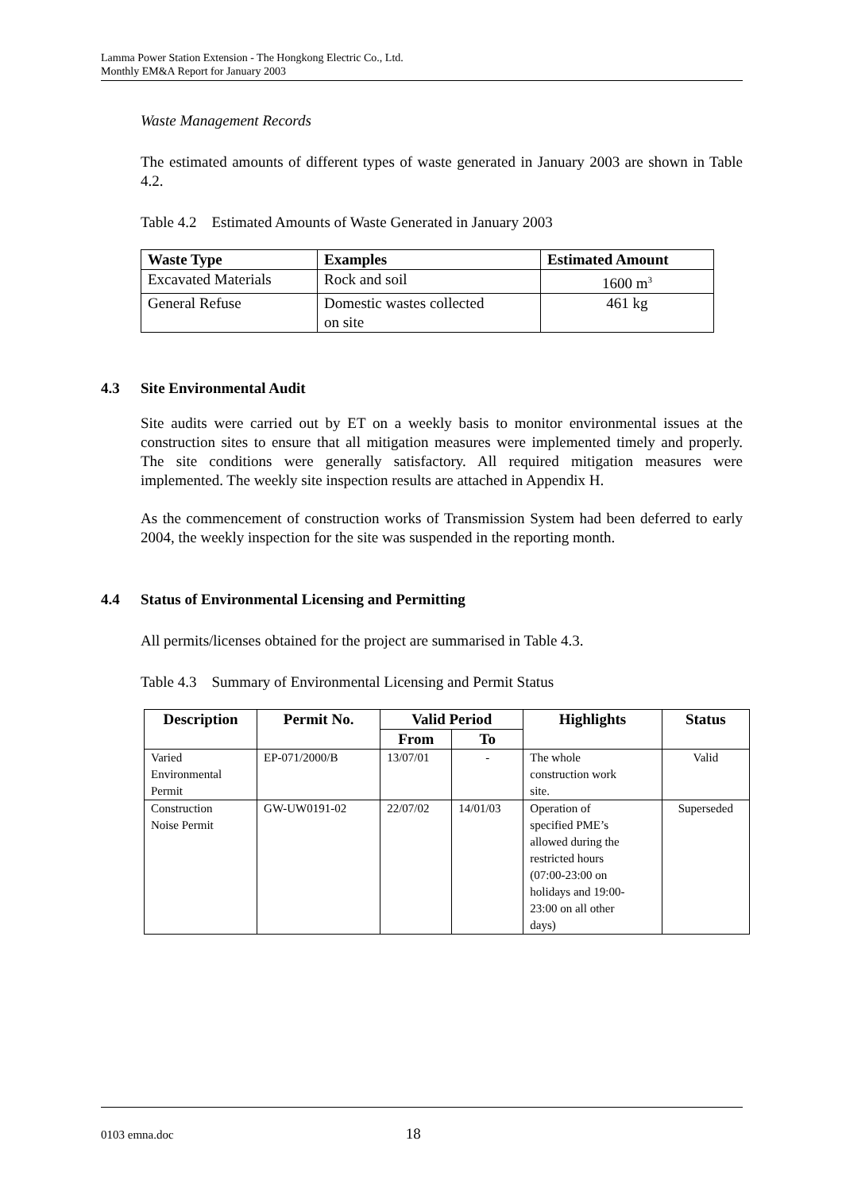Lamma Power Station Extension - The Hongkong Electric Co., Ltd.
Monthly EM&A Report for January 2003
Waste Management Records
The estimated amounts of different types of waste generated in January 2003 are shown in Table 4.2.
Table 4.2 Estimated Amounts of Waste Generated in January 2003
| Waste Type | Examples | Estimated Amount |
| --- | --- | --- |
| Excavated Materials | Rock and soil | 1600 m<sup>3</sup> |
| General Refuse | Domestic wastes collected on site | 461 kg |
4.3 Site Environmental Audit
Site audits were carried out by ET on a weekly basis to monitor environmental issues at the construction sites to ensure that all mitigation measures were implemented timely and properly. The site conditions were generally satisfactory. All required mitigation measures were implemented. The weekly site inspection results are attached in Appendix H.
As the commencement of construction works of Transmission System had been deferred to early 2004, the weekly inspection for the site was suspended in the reporting month.
4.4 Status of Environmental Licensing and Permitting
All permits/licenses obtained for the project are summarised in Table 4.3.
Table 4.3 Summary of Environmental Licensing and Permit Status
| Description | Permit No. | Valid Period | | Highlights | Status |
| --- | --- | --- | --- | --- | --- |
| | | From | To | | |
| Varied Environmental Permit | EP-071/2000/B | 13/07/01 | - | The whole construction work site. | Valid |
| Construction Noise Permit | GW-UW0191-02 | 22/07/02 | 14/01/03 | Operation of specified PME’s allowed during the restricted hours (07:00-23:00 on holidays and 19:00- 23:00 on all other days) | Superseded |
0103 emna.doc 18